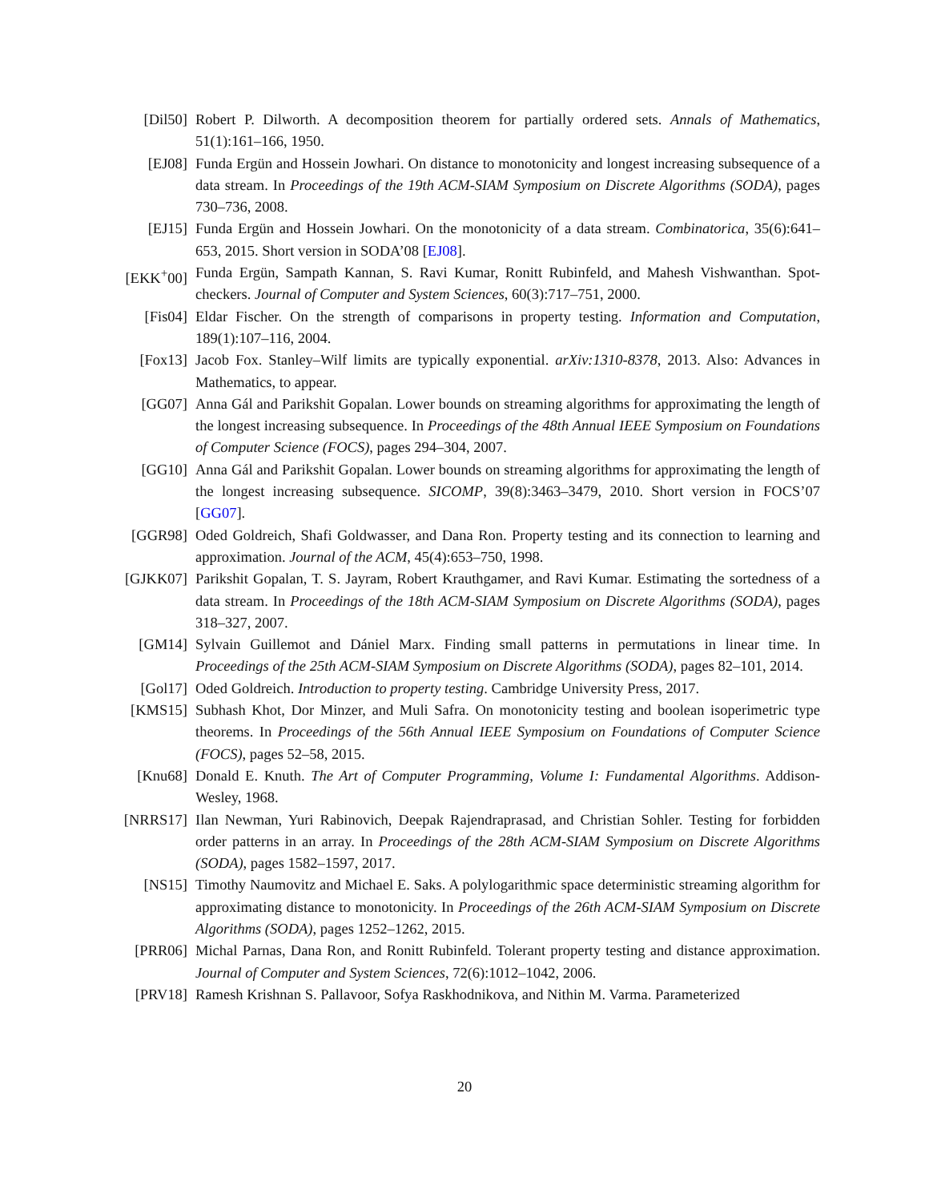[Dil50] Robert P. Dilworth. A decomposition theorem for partially ordered sets. Annals of Mathematics, 51(1):161–166, 1950.
[EJ08] Funda Ergün and Hossein Jowhari. On distance to monotonicity and longest increasing subsequence of a data stream. In Proceedings of the 19th ACM-SIAM Symposium on Discrete Algorithms (SODA), pages 730–736, 2008.
[EJ15] Funda Ergün and Hossein Jowhari. On the monotonicity of a data stream. Combinatorica, 35(6):641–653, 2015. Short version in SODA’08 [EJ08].
[EKK<sup>+</sup>00] Funda Ergün, Sampath Kannan, S. Ravi Kumar, Ronitt Rubinfeld, and Mahesh Vishwanthan. Spot-checkers. Journal of Computer and System Sciences, 60(3):717–751, 2000.
[Fis04] Eldar Fischer. On the strength of comparisons in property testing. Information and Computation, 189(1):107–116, 2004.
[Fox13] Jacob Fox. Stanley–Wilf limits are typically exponential. arXiv:1310-8378, 2013. Also: Advances in Mathematics, to appear.
[GG07] Anna Gál and Parikshit Gopalan. Lower bounds on streaming algorithms for approximating the length of the longest increasing subsequence. In Proceedings of the 48th Annual IEEE Symposium on Foundations of Computer Science (FOCS), pages 294–304, 2007.
[GG10] Anna Gál and Parikshit Gopalan. Lower bounds on streaming algorithms for approximating the length of the longest increasing subsequence. SICOMP, 39(8):3463–3479, 2010. Short version in FOCS’07 [GG07].
[GGR98] Oded Goldreich, Shafi Goldwasser, and Dana Ron. Property testing and its connection to learning and approximation. Journal of the ACM, 45(4):653–750, 1998.
[GJKK07] Parikshit Gopalan, T. S. Jayram, Robert Krauthgamer, and Ravi Kumar. Estimating the sortedness of a data stream. In Proceedings of the 18th ACM-SIAM Symposium on Discrete Algorithms (SODA), pages 318–327, 2007.
[GM14] Sylvain Guillemot and Dániel Marx. Finding small patterns in permutations in linear time. In Proceedings of the 25th ACM-SIAM Symposium on Discrete Algorithms (SODA), pages 82–101, 2014.
[Gol17] Oded Goldreich. Introduction to property testing. Cambridge University Press, 2017.
[KMS15] Subhash Khot, Dor Minzer, and Muli Safra. On monotonicity testing and boolean isoperimetric type theorems. In Proceedings of the 56th Annual IEEE Symposium on Foundations of Computer Science (FOCS), pages 52–58, 2015.
[Knu68] Donald E. Knuth. The Art of Computer Programming, Volume I: Fundamental Algorithms. Addison-Wesley, 1968.
[NRRS17] Ilan Newman, Yuri Rabinovich, Deepak Rajendraprasad, and Christian Sohler. Testing for forbidden order patterns in an array. In Proceedings of the 28th ACM-SIAM Symposium on Discrete Algorithms (SODA), pages 1582–1597, 2017.
[NS15] Timothy Naumovitz and Michael E. Saks. A polylogarithmic space deterministic streaming algorithm for approximating distance to monotonicity. In Proceedings of the 26th ACM-SIAM Symposium on Discrete Algorithms (SODA), pages 1252–1262, 2015.
[PRR06] Michal Parnas, Dana Ron, and Ronitt Rubinfeld. Tolerant property testing and distance approximation. Journal of Computer and System Sciences, 72(6):1012–1042, 2006.
[PRV18] Ramesh Krishnan S. Pallavoor, Sofya Raskhodnikova, and Nithin M. Varma. Parameterized
20